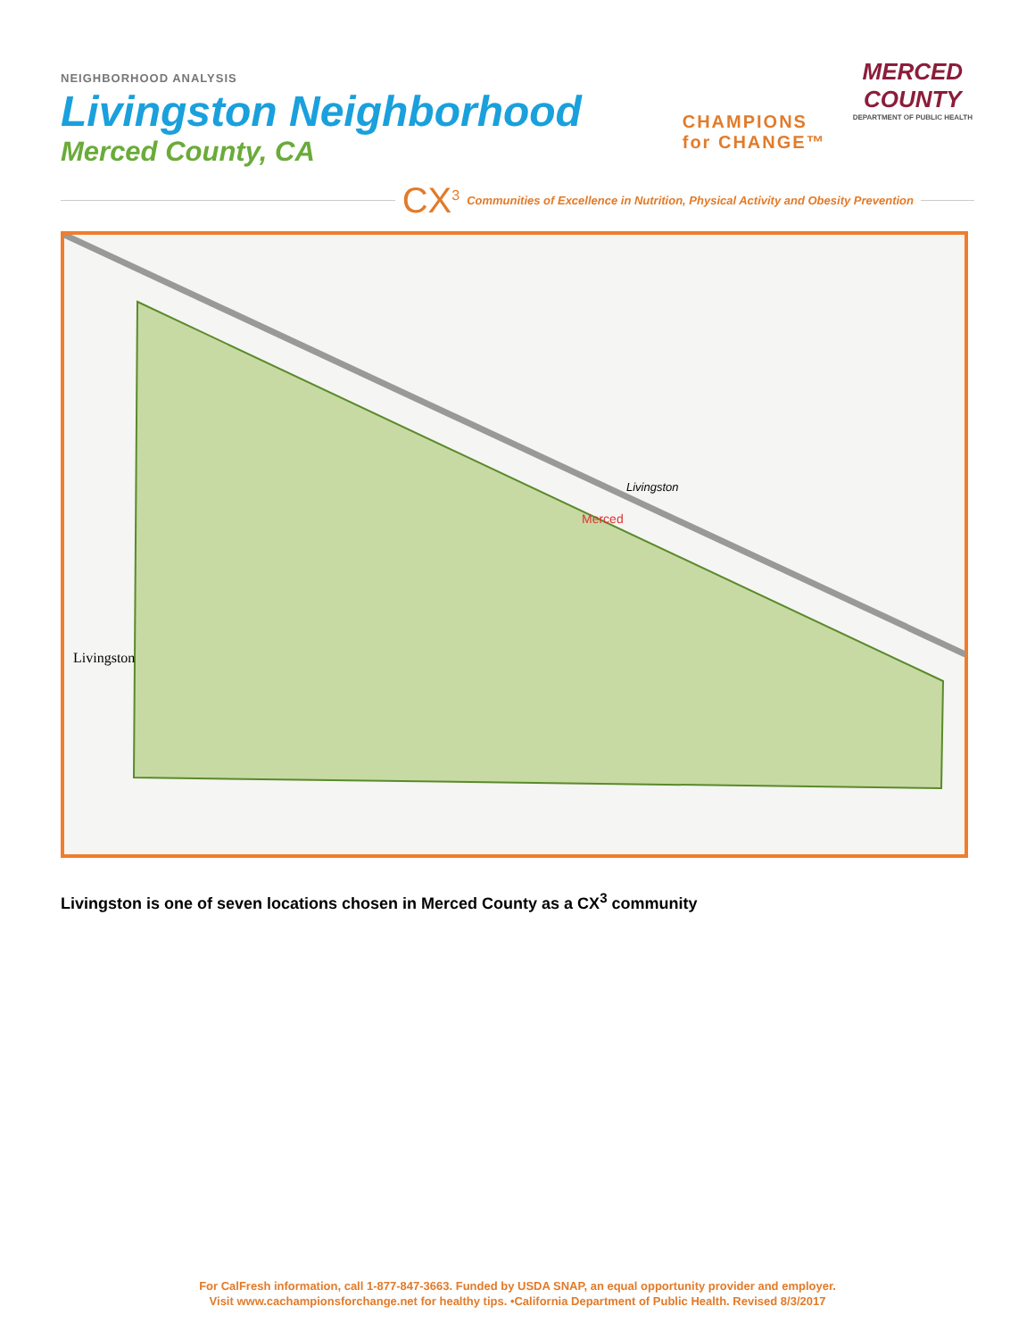NEIGHBORHOOD ANALYSIS
Livingston Neighborhood
Merced County, CA
CHAMPIONS
for CHANGE™
MERCED
COUNTY
DEPARTMENT OF PUBLIC HEALTH
CX<sup>3</sup> Communities of Excellence in Nutrition, Physical Activity and Obesity Prevention
Livingston
Merced
Livingston
Livingston is one of seven locations chosen in Merced County as a CX<sup>3</sup> community
For CalFresh information, call 1-877-847-3663. Funded by USDA SNAP, an equal opportunity provider and employer.
Visit www.cachampionsforchange.net for healthy tips. •California Department of Public Health. Revised 8/3/2017